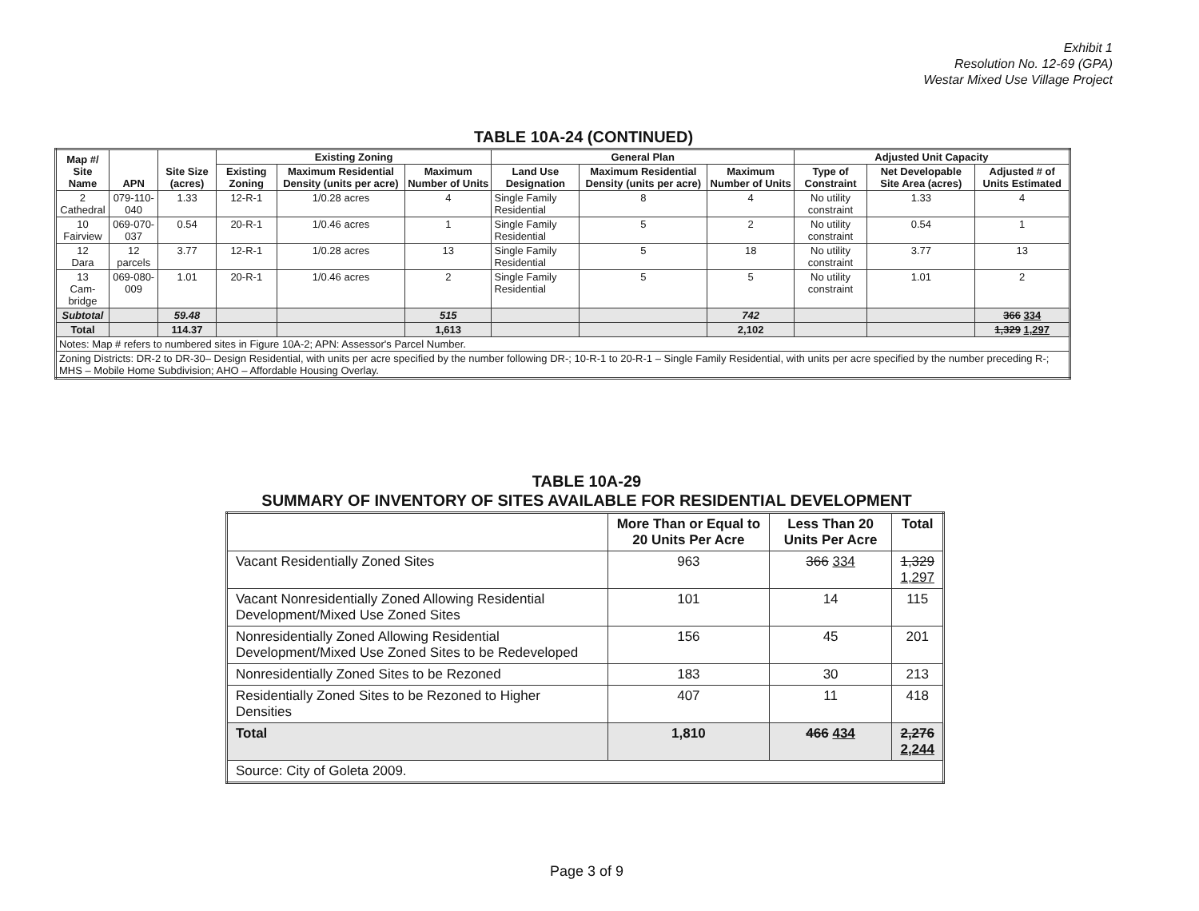Exhibit 1
Resolution No. 12-69 (GPA)
Westar Mixed Use Village Project
TABLE 10A-24 (CONTINUED)
| Map #/ Site Name | APN | Site Size (acres) | Existing Zoning | | | General Plan | | | Adjusted Unit Capacity | | |
| --- | --- | --- | --- | --- | --- | --- | --- | --- | --- | --- | --- |
| | | | Existing Zoning | Maximum Residential Density (units per acre) | Maximum Number of Units | Land Use Designation | Maximum Residential Density (units per acre) | Maximum Number of Units | Type of Constraint | Net Developable Site Area (acres) | Adjusted # of Units Estimated |
| 2 Cathedral | 079-110-040 | 1.33 | 12-R-1 | 1/0.28 acres | 4 | Single Family Residential | 8 | 4 | No utility constraint | 1.33 | 4 |
| 10 Fairview | 069-070-037 | 0.54 | 20-R-1 | 1/0.46 acres | 1 | Single Family Residential | 5 | 2 | No utility constraint | 0.54 | 1 |
| 12 Dara | 12 parcels | 3.77 | 12-R-1 | 1/0.28 acres | 13 | Single Family Residential | 5 | 18 | No utility constraint | 3.77 | 13 |
| 13 Cam- bridge | 069-080-009 | 1.01 | 20-R-1 | 1/0.46 acres | 2 | Single Family Residential | 5 | 5 | No utility constraint | 1.01 | 2 |
| Subtotal | | 59.48 | | | 515 | | | 742 | | | 366 334 |
| Total | | 114.37 | | | 1,613 | | | 2,102 | | | 1,329 1,297 |
| Notes: Map # refers to numbered sites in Figure 10A-2; APN: Assessor's Parcel Number. | | | | | | | | | | | |
| Zoning Districts: DR-2 to DR-30– Design Residential, with units per acre specified by the number following DR-; 10-R-1 to 20-R-1 – Single Family Residential, with units per acre specified by the number preceding R-; MHS – Mobile Home Subdivision; AHO – Affordable Housing Overlay. | | | | | | | | | | | |
TABLE 10A-29
SUMMARY OF INVENTORY OF SITES AVAILABLE FOR RESIDENTIAL DEVELOPMENT
| | More Than or Equal to 20 Units Per Acre | Less Than 20 Units Per Acre | Total |
| --- | --- | --- | --- |
| Vacant Residentially Zoned Sites | 963 | 366 334 | 1,329 1,297 |
| Vacant Nonresidentially Zoned Allowing Residential Development/Mixed Use Zoned Sites | 101 | 14 | 115 |
| Nonresidentially Zoned Allowing Residential Development/Mixed Use Zoned Sites to be Redeveloped | 156 | 45 | 201 |
| Nonresidentially Zoned Sites to be Rezoned | 183 | 30 | 213 |
| Residentially Zoned Sites to be Rezoned to Higher Densities | 407 | 11 | 418 |
| Total | 1,810 | 466 434 | 2,276 2,244 |
| Source: City of Goleta 2009. | | | |
Page 3 of 9